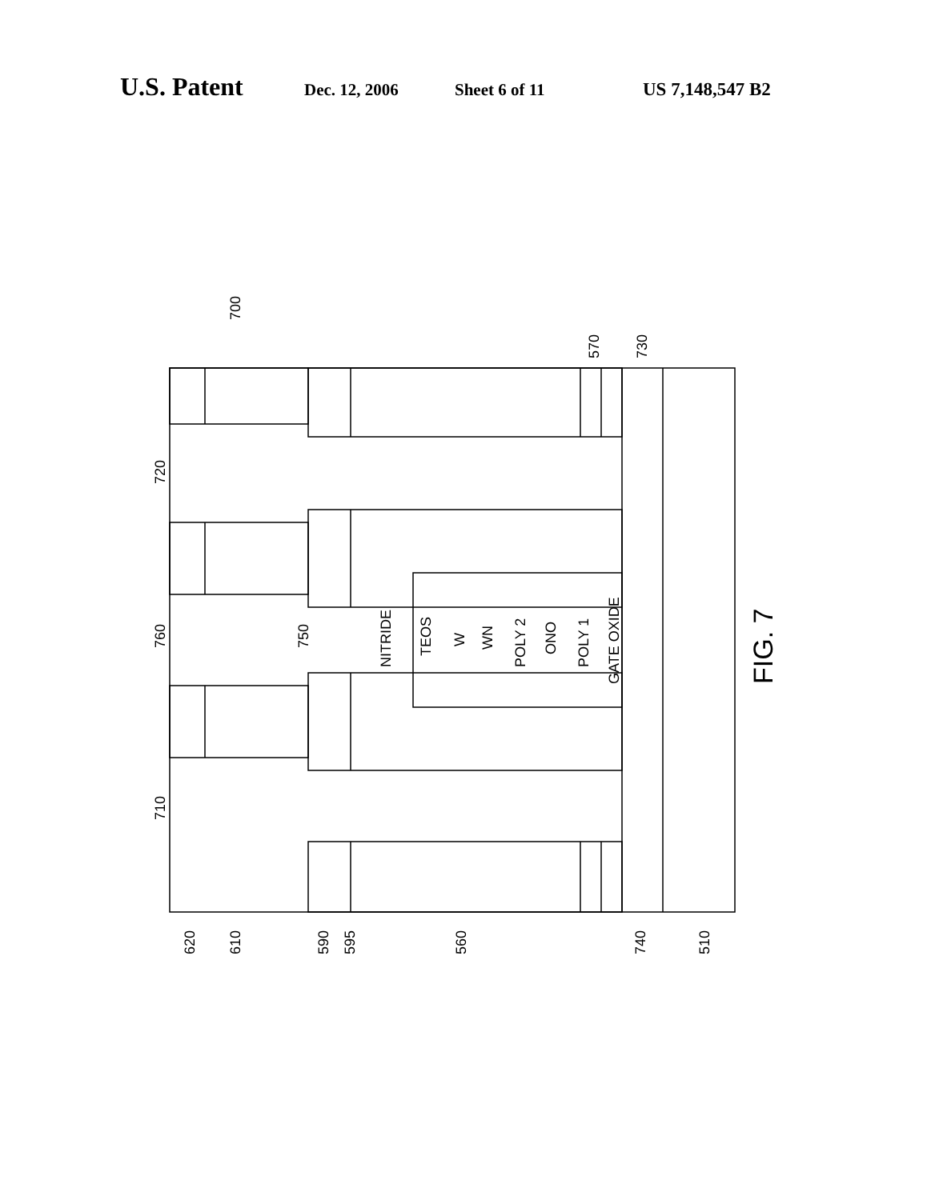U.S. Patent Dec. 12, 2006 Sheet 6 of 11 US 7,148,547 B2
700
620
610
590
595
560
740
510
710
760
750
720
570
730
NITRIDE
TEOS
W
WN
POLY 2
ONO
POLY 1
GATE OXIDE
FIG. 7